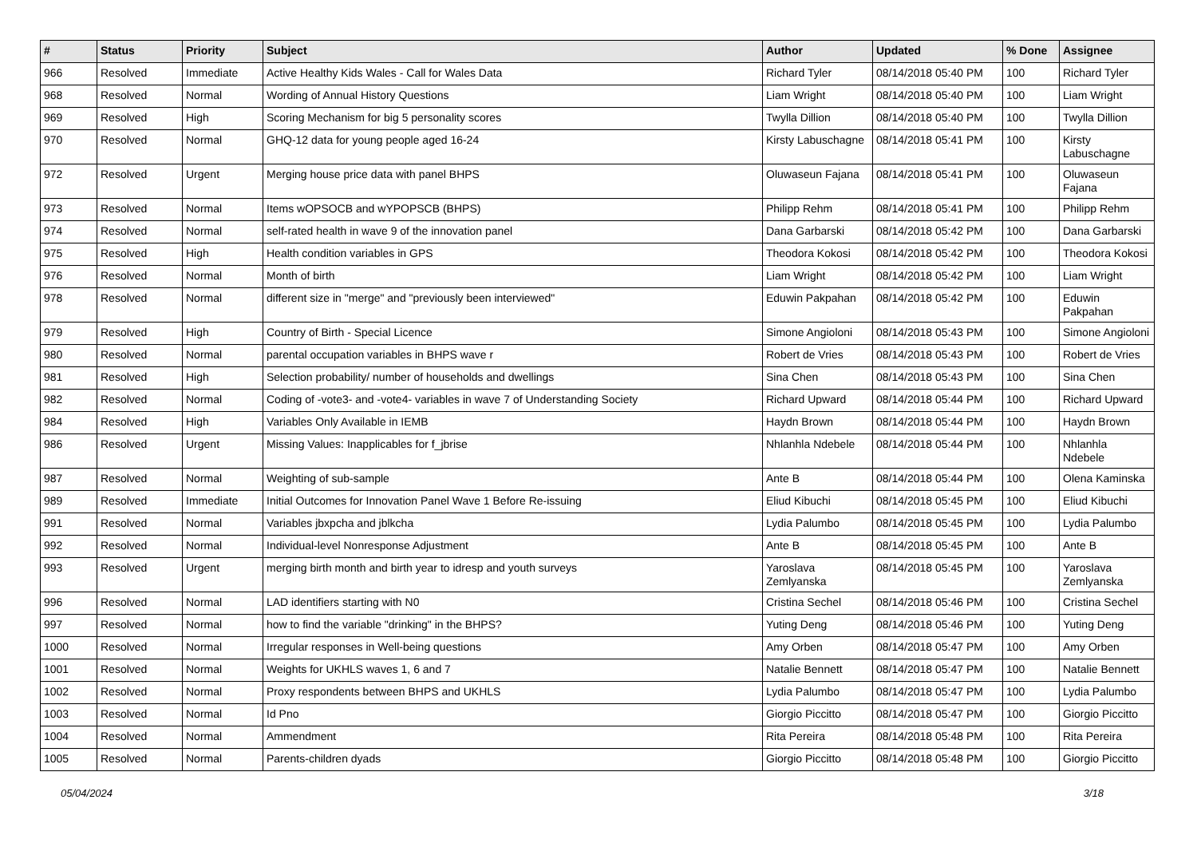| # | Status | Priority | Subject | Author | Updated | % Done | Assignee |
| --- | --- | --- | --- | --- | --- | --- | --- |
| 966 | Resolved | Immediate | Active Healthy Kids Wales - Call for Wales Data | Richard Tyler | 08/14/2018 05:40 PM | 100 | Richard Tyler |
| 968 | Resolved | Normal | Wording of Annual History Questions | Liam Wright | 08/14/2018 05:40 PM | 100 | Liam Wright |
| 969 | Resolved | High | Scoring Mechanism for big 5 personality scores | Twylla Dillion | 08/14/2018 05:40 PM | 100 | Twylla Dillion |
| 970 | Resolved | Normal | GHQ-12 data for young people aged 16-24 | Kirsty Labuschagne | 08/14/2018 05:41 PM | 100 | Kirsty Labuschagne |
| 972 | Resolved | Urgent | Merging house price data with panel BHPS | Oluwaseun Fajana | 08/14/2018 05:41 PM | 100 | Oluwaseun Fajana |
| 973 | Resolved | Normal | Items wOPSOCB and wYPOPSCB (BHPS) | Philipp Rehm | 08/14/2018 05:41 PM | 100 | Philipp Rehm |
| 974 | Resolved | Normal | self-rated health in wave 9 of the innovation panel | Dana Garbarski | 08/14/2018 05:42 PM | 100 | Dana Garbarski |
| 975 | Resolved | High | Health condition variables in GPS | Theodora Kokosi | 08/14/2018 05:42 PM | 100 | Theodora Kokosi |
| 976 | Resolved | Normal | Month of birth | Liam Wright | 08/14/2018 05:42 PM | 100 | Liam Wright |
| 978 | Resolved | Normal | different size in "merge" and "previously been interviewed" | Eduwin Pakpahan | 08/14/2018 05:42 PM | 100 | Eduwin Pakpahan |
| 979 | Resolved | High | Country of Birth - Special Licence | Simone Angioloni | 08/14/2018 05:43 PM | 100 | Simone Angioloni |
| 980 | Resolved | Normal | parental occupation variables in BHPS wave r | Robert de Vries | 08/14/2018 05:43 PM | 100 | Robert de Vries |
| 981 | Resolved | High | Selection probability/ number of households and dwellings | Sina Chen | 08/14/2018 05:43 PM | 100 | Sina Chen |
| 982 | Resolved | Normal | Coding of -vote3- and -vote4- variables in wave 7 of Understanding Society | Richard Upward | 08/14/2018 05:44 PM | 100 | Richard Upward |
| 984 | Resolved | High | Variables Only Available in IEMB | Haydn Brown | 08/14/2018 05:44 PM | 100 | Haydn Brown |
| 986 | Resolved | Urgent | Missing Values: Inapplicables for f_jbrise | Nhlanhla Ndebele | 08/14/2018 05:44 PM | 100 | Nhlanhla Ndebele |
| 987 | Resolved | Normal | Weighting of sub-sample | Ante B | 08/14/2018 05:44 PM | 100 | Olena Kaminska |
| 989 | Resolved | Immediate | Initial Outcomes for Innovation Panel Wave 1 Before Re-issuing | Eliud Kibuchi | 08/14/2018 05:45 PM | 100 | Eliud Kibuchi |
| 991 | Resolved | Normal | Variables jbxpcha and jblkcha | Lydia Palumbo | 08/14/2018 05:45 PM | 100 | Lydia Palumbo |
| 992 | Resolved | Normal | Individual-level Nonresponse Adjustment | Ante B | 08/14/2018 05:45 PM | 100 | Ante B |
| 993 | Resolved | Urgent | merging birth month and birth year to idresp and youth surveys | Yaroslava Zemlyanska | 08/14/2018 05:45 PM | 100 | Yaroslava Zemlyanska |
| 996 | Resolved | Normal | LAD identifiers starting with N0 | Cristina Sechel | 08/14/2018 05:46 PM | 100 | Cristina Sechel |
| 997 | Resolved | Normal | how to find the variable "drinking" in the BHPS? | Yuting Deng | 08/14/2018 05:46 PM | 100 | Yuting Deng |
| 1000 | Resolved | Normal | Irregular responses in Well-being questions | Amy Orben | 08/14/2018 05:47 PM | 100 | Amy Orben |
| 1001 | Resolved | Normal | Weights for UKHLS waves 1, 6 and 7 | Natalie Bennett | 08/14/2018 05:47 PM | 100 | Natalie Bennett |
| 1002 | Resolved | Normal | Proxy respondents between BHPS and UKHLS | Lydia Palumbo | 08/14/2018 05:47 PM | 100 | Lydia Palumbo |
| 1003 | Resolved | Normal | Id Pno | Giorgio Piccitto | 08/14/2018 05:47 PM | 100 | Giorgio Piccitto |
| 1004 | Resolved | Normal | Ammendment | Rita Pereira | 08/14/2018 05:48 PM | 100 | Rita Pereira |
| 1005 | Resolved | Normal | Parents-children dyads | Giorgio Piccitto | 08/14/2018 05:48 PM | 100 | Giorgio Piccitto |
05/04/2024 3/18